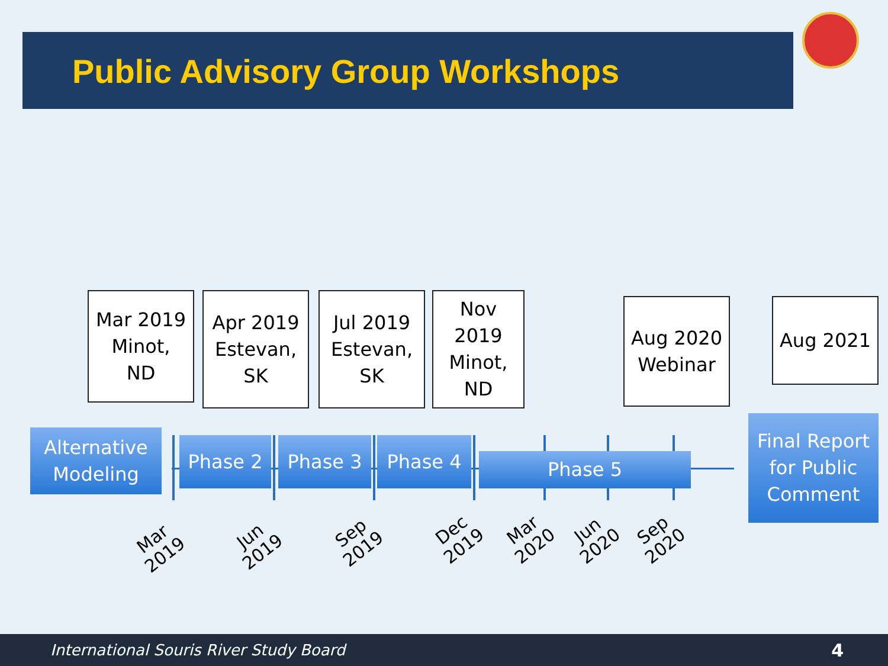Public Advisory Group Workshops
Mar 2019
Minot,
ND
Apr 2019
Estevan,
SK
Jul 2019
Estevan,
SK
Nov
2019
Minot,
ND
Aug 2020
Webinar
Aug 2021
Alternative
Modeling
Phase 2 Phase 3 Phase 4
Phase 5
Final Report
for Public
Comment
Mar
2019
Jun
2019
Sep
2019
Dec
2019
Mar
2020
Jun
2020
Sep
2020
International Souris River Study Board 4